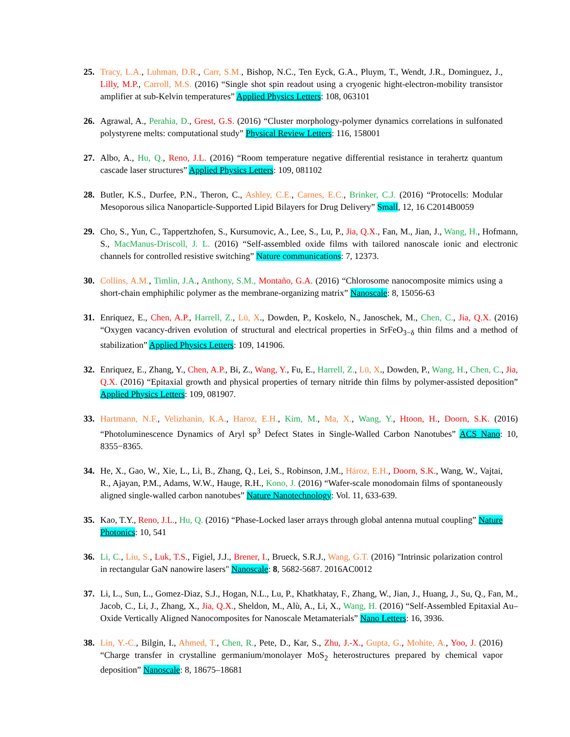25. Tracy, L.A., Luhman, D.R., Carr, S.M., Bishop, N.C., Ten Eyck, G.A., Pluym, T., Wendt, J.R., Dominguez, J., Lilly, M.P., Carroll, M.S. (2016) “Single shot spin readout using a cryogenic hight-electron-mobility transistor amplifier at sub-Kelvin temperatures” Applied Physics Letters: 108, 063101
26. Agrawal, A., Perahia, D., Grest, G.S. (2016) “Cluster morphology-polymer dynamics correlations in sulfonated polystyrene melts: computational study” Physical Review Letters: 116, 158001
27. Albo, A., Hu, Q., Reno, J.L. (2016) “Room temperature negative differential resistance in terahertz quantum cascade laser structures” Applied Physics Letters: 109, 081102
28. Butler, K.S., Durfee, P.N., Theron, C., Ashley, C.E., Carnes, E.C., Brinker, C.J. (2016) “Protocells: Modular Mesoporous silica Nanoparticle-Supported Lipid Bilayers for Drug Delivery” Small, 12, 16 C2014B0059
29. Cho, S., Yun, C., Tappertzhofen, S., Kursumovic, A., Lee, S., Lu, P., Jia, Q.X., Fan, M., Jian, J., Wang, H., Hofmann, S., MacManus-Driscoll, J. L. (2016) “Self-assembled oxide films with tailored nanoscale ionic and electronic channels for controlled resistive switching” Nature communications: 7, 12373.
30. Collins, A.M., Timlin, J.A., Anthony, S.M., Montaño, G.A. (2016) “Chlorosome nanocomposite mimics using a short-chain emphiphilic polymer as the membrane-organizing matrix” Nanoscale: 8, 15056-63
31. Enriquez, E., Chen, A.P., Harrell, Z., Lü, X., Dowden, P., Koskelo, N., Janoschek, M., Chen, C., Jia, Q.X. (2016) “Oxygen vacancy-driven evolution of structural and electrical properties in SrFeO<sub>3−δ</sub> thin films and a method of stabilization” Applied Physics Letters: 109, 141906.
32. Enriquez, E., Zhang, Y., Chen, A.P., Bi, Z., Wang, Y., Fu, E., Harrell, Z., Lü, X., Dowden, P., Wang, H., Chen, C., Jia, Q.X. (2016) “Epitaxial growth and physical properties of ternary nitride thin films by polymer-assisted deposition” Applied Physics Letters: 109, 081907.
33. Hartmann, N.F., Velizhanin, K.A., Haroz, E.H., Kim, M., Ma, X., Wang, Y., Htoon, H., Doorn, S.K. (2016) “Photoluminescence Dynamics of Aryl sp<sup>3</sup> Defect States in Single-Walled Carbon Nanotubes” ACS Nano: 10, 8355−8365.
34. He, X., Gao, W., Xie, L., Li, B., Zhang, Q., Lei, S., Robinson, J.M., Hároz, E.H., Doorn, S.K., Wang, W., Vajtai, R., Ajayan, P.M., Adams, W.W., Hauge, R.H., Kono, J. (2016) “Wafer-scale monodomain films of spontaneously aligned single-walled carbon nanotubes” Nature Nanotechnology: Vol. 11, 633-639.
35. Kao, T.Y., Reno, J.L., Hu, Q. (2016) “Phase-Locked laser arrays through global antenna mutual coupling” Nature Photonics: 10, 541
36. Li, C., Liu, S., Luk, T.S., Figiel, J.J., Brener, I., Brueck, S.R.J., Wang, G.T. (2016) "Intrinsic polarization control in rectangular GaN nanowire lasers" Nanoscale: 8, 5682-5687. 2016AC0012
37. Li, L., Sun, L., Gomez-Diaz, S.J., Hogan, N.L., Lu, P., Khatkhatay, F., Zhang, W., Jian, J., Huang, J., Su, Q., Fan, M., Jacob, C., Li, J., Zhang, X., Jia, Q.X., Sheldon, M., Alù, A., Li, X., Wang, H. (2016) “Self-Assembled Epitaxial Au–Oxide Vertically Aligned Nanocomposites for Nanoscale Metamaterials” Nano Letters: 16, 3936.
38. Lin, Y.-C., Bilgin, I., Ahmed, T., Chen, R., Pete, D., Kar, S., Zhu, J.-X., Gupta, G., Mohite, A., Yoo, J. (2016) “Charge transfer in crystalline germanium/monolayer MoS<sub>2</sub> heterostructures prepared by chemical vapor deposition” Nanoscale: 8, 18675–18681